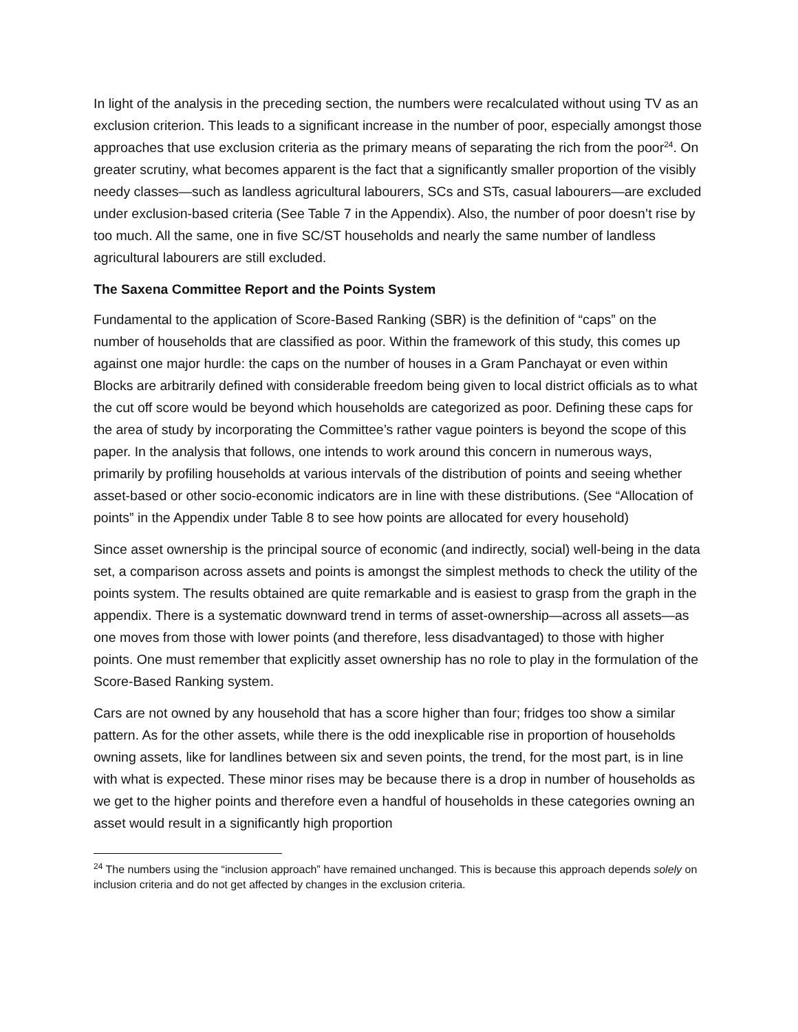In light of the analysis in the preceding section, the numbers were recalculated without using TV as an exclusion criterion. This leads to a significant increase in the number of poor, especially amongst those approaches that use exclusion criteria as the primary means of separating the rich from the poor<sup>24</sup>. On greater scrutiny, what becomes apparent is the fact that a significantly smaller proportion of the visibly needy classes—such as landless agricultural labourers, SCs and STs, casual labourers—are excluded under exclusion-based criteria (See Table 7 in the Appendix). Also, the number of poor doesn’t rise by too much. All the same, one in five SC/ST households and nearly the same number of landless agricultural labourers are still excluded.
The Saxena Committee Report and the Points System
Fundamental to the application of Score-Based Ranking (SBR) is the definition of “caps” on the number of households that are classified as poor. Within the framework of this study, this comes up against one major hurdle: the caps on the number of houses in a Gram Panchayat or even within Blocks are arbitrarily defined with considerable freedom being given to local district officials as to what the cut off score would be beyond which households are categorized as poor. Defining these caps for the area of study by incorporating the Committee’s rather vague pointers is beyond the scope of this paper. In the analysis that follows, one intends to work around this concern in numerous ways, primarily by profiling households at various intervals of the distribution of points and seeing whether asset-based or other socio-economic indicators are in line with these distributions. (See “Allocation of points” in the Appendix under Table 8 to see how points are allocated for every household)
Since asset ownership is the principal source of economic (and indirectly, social) well-being in the data set, a comparison across assets and points is amongst the simplest methods to check the utility of the points system. The results obtained are quite remarkable and is easiest to grasp from the graph in the appendix. There is a systematic downward trend in terms of asset-ownership—across all assets—as one moves from those with lower points (and therefore, less disadvantaged) to those with higher points. One must remember that explicitly asset ownership has no role to play in the formulation of the Score-Based Ranking system.
Cars are not owned by any household that has a score higher than four; fridges too show a similar pattern. As for the other assets, while there is the odd inexplicable rise in proportion of households owning assets, like for landlines between six and seven points, the trend, for the most part, is in line with what is expected. These minor rises may be because there is a drop in number of households as we get to the higher points and therefore even a handful of households in these categories owning an asset would result in a significantly high proportion
<sup>24</sup> The numbers using the “inclusion approach” have remained unchanged. This is because this approach depends solely on inclusion criteria and do not get affected by changes in the exclusion criteria.